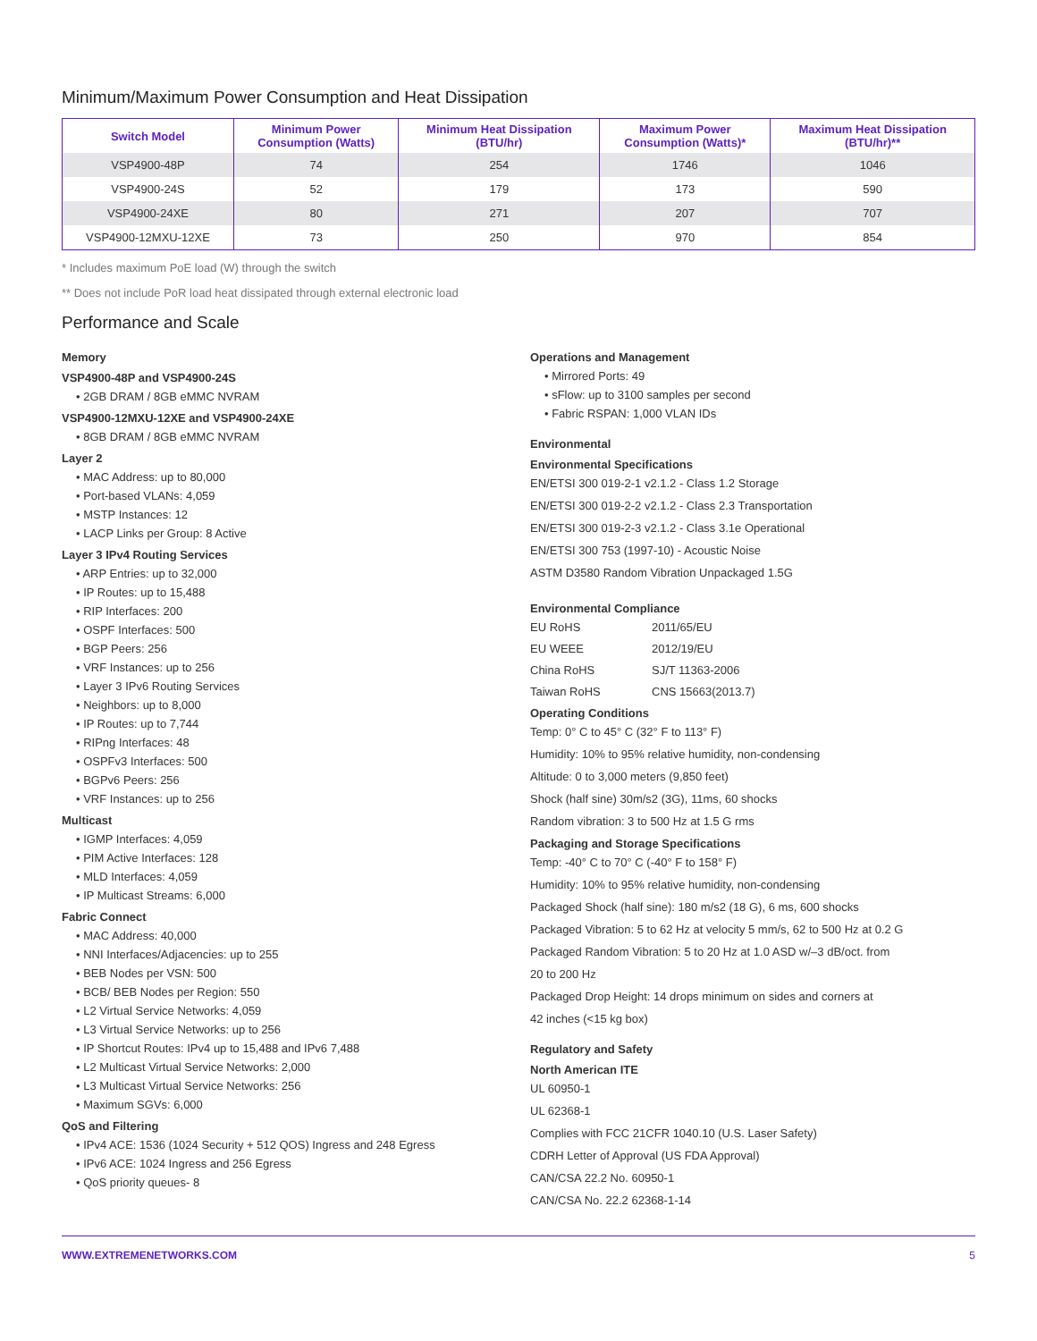Minimum/Maximum Power Consumption and Heat Dissipation
| Switch Model | Minimum Power Consumption (Watts) | Minimum Heat Dissipation (BTU/hr) | Maximum Power Consumption (Watts)* | Maximum Heat Dissipation (BTU/hr)** |
| --- | --- | --- | --- | --- |
| VSP4900-48P | 74 | 254 | 1746 | 1046 |
| VSP4900-24S | 52 | 179 | 173 | 590 |
| VSP4900-24XE | 80 | 271 | 207 | 707 |
| VSP4900-12MXU-12XE | 73 | 250 | 970 | 854 |
* Includes maximum PoE load (W) through the switch
** Does not include PoR load heat dissipated through external electronic load
Performance and Scale
Memory
VSP4900-48P and VSP4900-24S
• 2GB DRAM / 8GB eMMC NVRAM
VSP4900-12MXU-12XE and VSP4900-24XE
• 8GB DRAM / 8GB eMMC NVRAM
Layer 2
• MAC Address: up to 80,000
• Port-based VLANs: 4,059
• MSTP Instances: 12
• LACP Links per Group: 8 Active
Layer 3 IPv4 Routing Services
• ARP Entries: up to 32,000
• IP Routes: up to 15,488
• RIP Interfaces: 200
• OSPF Interfaces: 500
• BGP Peers: 256
• VRF Instances: up to 256
• Layer 3 IPv6 Routing Services
• Neighbors: up to 8,000
• IP Routes: up to 7,744
• RIPng Interfaces: 48
• OSPFv3 Interfaces: 500
• BGPv6 Peers: 256
• VRF Instances: up to 256
Multicast
• IGMP Interfaces: 4,059
• PIM Active Interfaces: 128
• MLD Interfaces: 4,059
• IP Multicast Streams: 6,000
Fabric Connect
• MAC Address: 40,000
• NNI Interfaces/Adjacencies: up to 255
• BEB Nodes per VSN: 500
• BCB/ BEB Nodes per Region: 550
• L2 Virtual Service Networks: 4,059
• L3 Virtual Service Networks: up to 256
• IP Shortcut Routes: IPv4 up to 15,488 and IPv6 7,488
• L2 Multicast Virtual Service Networks: 2,000
• L3 Multicast Virtual Service Networks: 256
• Maximum SGVs: 6,000
QoS and Filtering
• IPv4 ACE: 1536 (1024 Security + 512 QOS) Ingress and 248 Egress
• IPv6 ACE: 1024 Ingress and 256 Egress
• QoS priority queues- 8
Operations and Management
• Mirrored Ports: 49
• sFlow: up to 3100 samples per second
• Fabric RSPAN: 1,000 VLAN IDs
Environmental
Environmental Specifications
EN/ETSI 300 019-2-1 v2.1.2 - Class 1.2 Storage
EN/ETSI 300 019-2-2 v2.1.2 - Class 2.3 Transportation
EN/ETSI 300 019-2-3 v2.1.2 - Class 3.1e Operational
EN/ETSI 300 753 (1997-10) - Acoustic Noise
ASTM D3580 Random Vibration Unpackaged 1.5G
Environmental Compliance
EU RoHS 2011/65/EU
EU WEEE 2012/19/EU
China RoHS SJ/T 11363-2006
Taiwan RoHS CNS 15663(2013.7)
Operating Conditions
Temp: 0° C to 45° C (32° F to 113° F)
Humidity: 10% to 95% relative humidity, non-condensing
Altitude: 0 to 3,000 meters (9,850 feet)
Shock (half sine) 30m/s2 (3G), 11ms, 60 shocks
Random vibration: 3 to 500 Hz at 1.5 G rms
Packaging and Storage Specifications
Temp: -40° C to 70° C (-40° F to 158° F)
Humidity: 10% to 95% relative humidity, non-condensing
Packaged Shock (half sine): 180 m/s2 (18 G), 6 ms, 600 shocks
Packaged Vibration: 5 to 62 Hz at velocity 5 mm/s, 62 to 500 Hz at 0.2 G
Packaged Random Vibration: 5 to 20 Hz at 1.0 ASD w/–3 dB/oct. from
20 to 200 Hz
Packaged Drop Height: 14 drops minimum on sides and corners at
42 inches (<15 kg box)
Regulatory and Safety
North American ITE
UL 60950-1
UL 62368-1
Complies with FCC 21CFR 1040.10 (U.S. Laser Safety)
CDRH Letter of Approval (US FDA Approval)
CAN/CSA 22.2 No. 60950-1
CAN/CSA No. 22.2 62368-1-14
WWW.EXTREMENETWORKS.COM 5